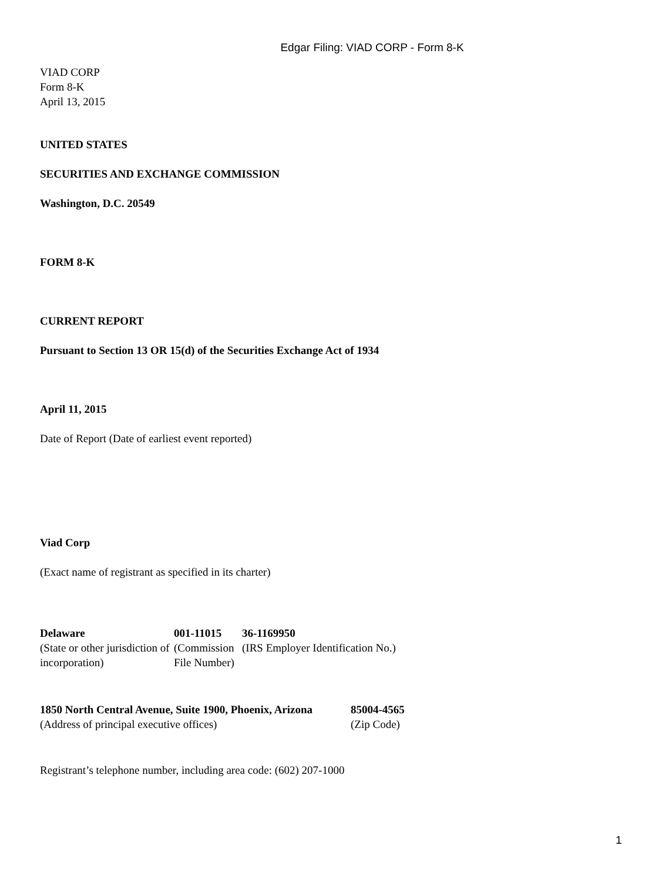Edgar Filing: VIAD CORP - Form 8-K
VIAD CORP
Form 8-K
April 13, 2015
UNITED STATES
SECURITIES AND EXCHANGE COMMISSION
Washington, D.C. 20549
FORM 8-K
CURRENT REPORT
Pursuant to Section 13 OR 15(d) of the Securities Exchange Act of 1934
April 11, 2015
Date of Report (Date of earliest event reported)
Viad Corp
(Exact name of registrant as specified in its charter)
| Delaware | 001-11015 | 36-1169950 |
| (State or other jurisdiction of incorporation) | (Commission File Number) | (IRS Employer Identification No.) |
| 1850 North Central Avenue, Suite 1900, Phoenix, Arizona | 85004-4565 |
| (Address of principal executive offices) | (Zip Code) |
Registrant’s telephone number, including area code: (602) 207-1000
1